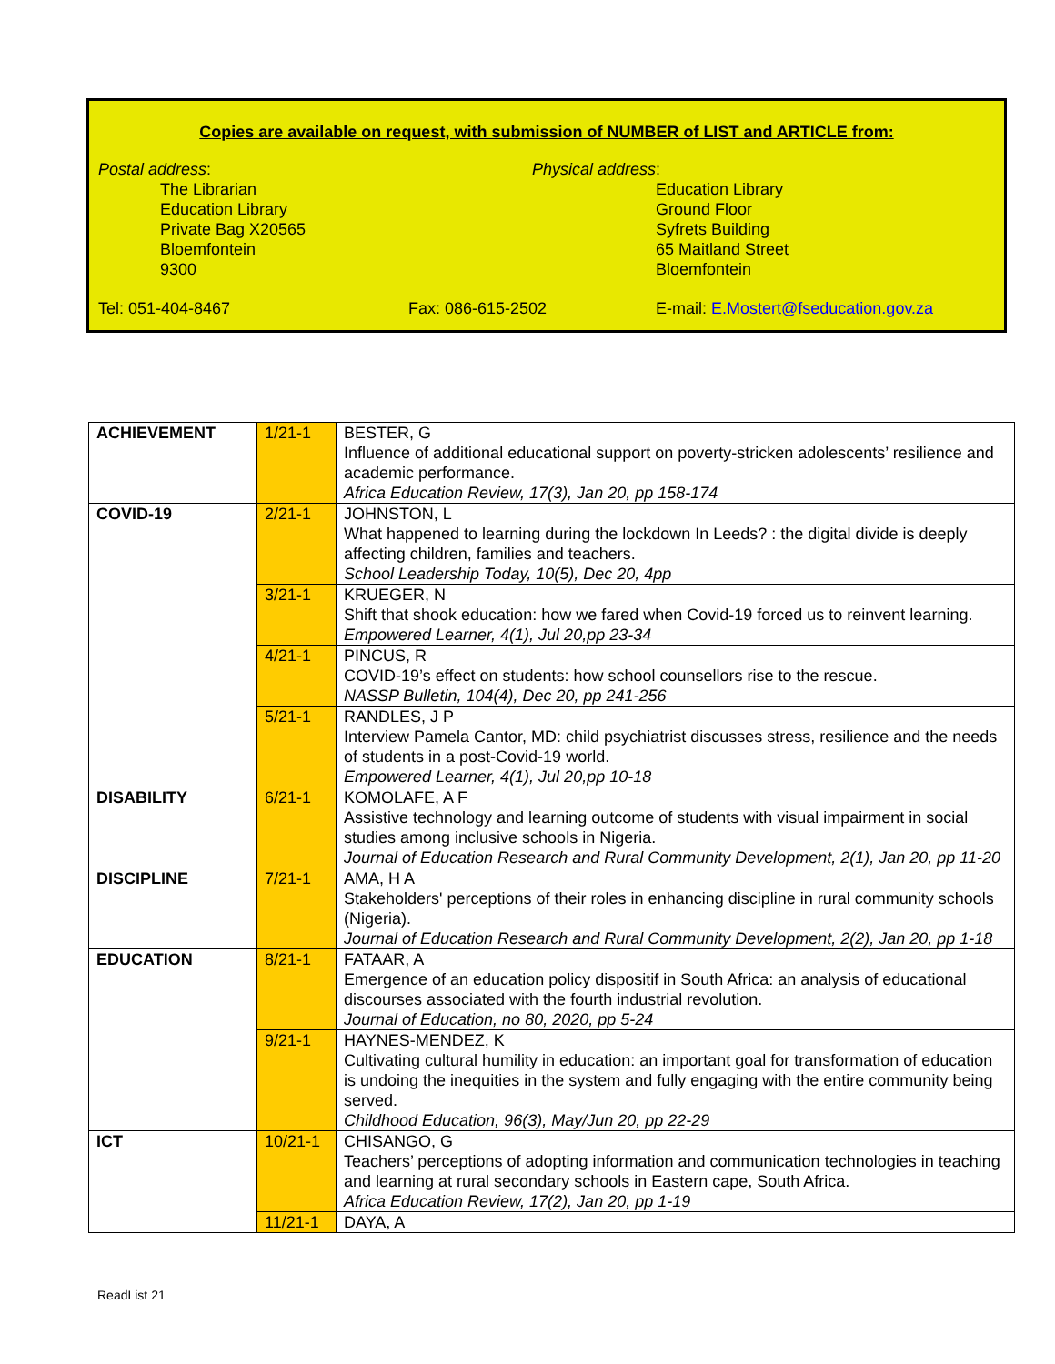Copies are available on request, with submission of NUMBER of LIST and ARTICLE from:
Postal address:
The Librarian
Education Library
Private Bag X20565
Bloemfontein
9300
Physical address:
Education Library
Ground Floor
Syfrets Building
65 Maitland Street
Bloemfontein
Tel: 051-404-8467 Fax: 086-615-2502 E-mail: E.Mostert@fseducation.gov.za
| ACHIEVEMENT | 1/21-1 | BESTER, G Influence of additional educational support on poverty-stricken adolescents’ resilience and academic performance. Africa Education Review, 17(3), Jan 20, pp 158-174 |
| COVID-19 | 2/21-1 | JOHNSTON, L What happened to learning during the lockdown In Leeds? : the digital divide is deeply affecting children, families and teachers. School Leadership Today, 10(5), Dec 20, 4pp |
| | 3/21-1 | KRUEGER, N Shift that shook education: how we fared when Covid-19 forced us to reinvent learning. Empowered Learner, 4(1), Jul 20,pp 23-34 |
| | 4/21-1 | PINCUS, R COVID-19’s effect on students: how school counsellors rise to the rescue. NASSP Bulletin, 104(4), Dec 20, pp 241-256 |
| | 5/21-1 | RANDLES, J P Interview Pamela Cantor, MD: child psychiatrist discusses stress, resilience and the needs of students in a post-Covid-19 world. Empowered Learner, 4(1), Jul 20,pp 10-18 |
| DISABILITY | 6/21-1 | KOMOLAFE, A F Assistive technology and learning outcome of students with visual impairment in social studies among inclusive schools in Nigeria. Journal of Education Research and Rural Community Development, 2(1), Jan 20, pp 11-20 |
| DISCIPLINE | 7/21-1 | AMA, H A Stakeholders' perceptions of their roles in enhancing discipline in rural community schools (Nigeria). Journal of Education Research and Rural Community Development, 2(2), Jan 20, pp 1-18 |
| EDUCATION | 8/21-1 | FATAAR, A Emergence of an education policy dispositif in South Africa: an analysis of educational discourses associated with the fourth industrial revolution. Journal of Education, no 80, 2020, pp 5-24 |
| | 9/21-1 | HAYNES-MENDEZ, K Cultivating cultural humility in education: an important goal for transformation of education is undoing the inequities in the system and fully engaging with the entire community being served. Childhood Education, 96(3), May/Jun 20, pp 22-29 |
| ICT | 10/21-1 | CHISANGO, G Teachers’ perceptions of adopting information and communication technologies in teaching and learning at rural secondary schools in Eastern cape, South Africa. Africa Education Review, 17(2), Jan 20, pp 1-19 |
| | 11/21-1 | DAYA, A |
ReadList 21